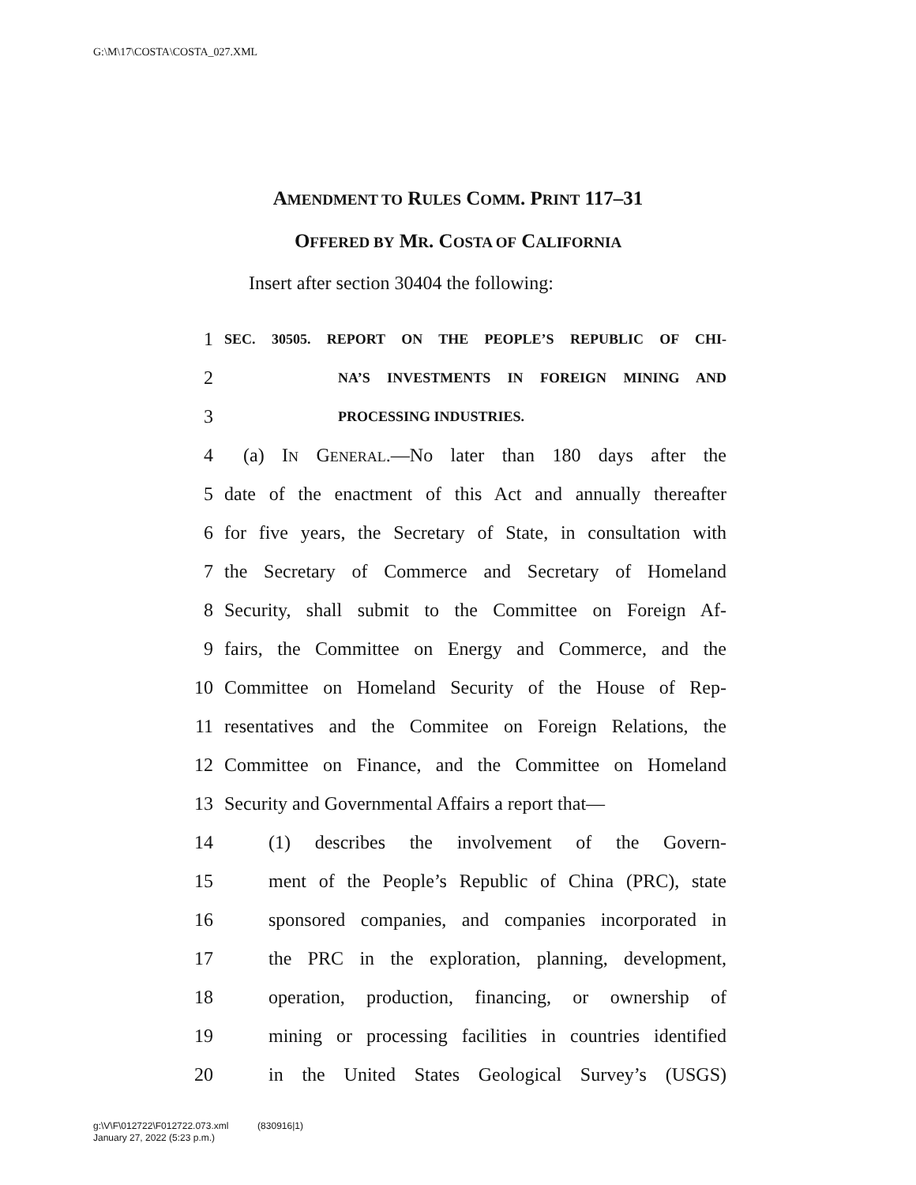G:\M\17\COSTA\COSTA_027.XML
AMENDMENT TO RULES COMM. PRINT 117–31
OFFERED BY MR. COSTA OF CALIFORNIA
Insert after section 30404 the following:
1 SEC. 30505. REPORT ON THE PEOPLE’S REPUBLIC OF CHI-
2 NA’S INVESTMENTS IN FOREIGN MINING AND
3 PROCESSING INDUSTRIES.
4 (a) IN GENERAL.—No later than 180 days after the
5 date of the enactment of this Act and annually thereafter
6 for five years, the Secretary of State, in consultation with
7 the Secretary of Commerce and Secretary of Homeland
8 Security, shall submit to the Committee on Foreign Af-
9 fairs, the Committee on Energy and Commerce, and the
10 Committee on Homeland Security of the House of Rep-
11 resentatives and the Commitee on Foreign Relations, the
12 Committee on Finance, and the Committee on Homeland
13 Security and Governmental Affairs a report that—
14 (1) describes the involvement of the Govern-
15 ment of the People’s Republic of China (PRC), state
16 sponsored companies, and companies incorporated in
17 the PRC in the exploration, planning, development,
18 operation, production, financing, or ownership of
19 mining or processing facilities in countries identified
20 in the United States Geological Survey’s (USGS)
g:\V\F\012722\F012722.073.xml (830916|1)
January 27, 2022 (5:23 p.m.)